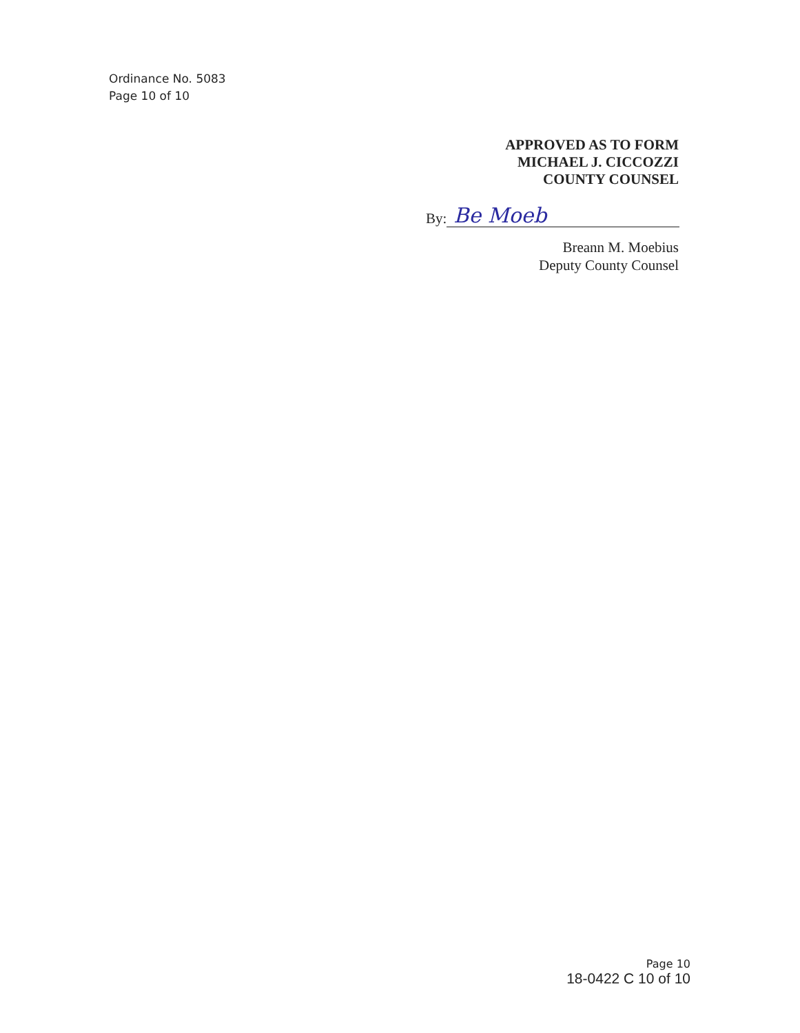Ordinance No. 5083
Page 10 of 10
APPROVED AS TO FORM
MICHAEL J. CICCOZZI
COUNTY COUNSEL
By:
Be Moeb
Breann M. Moebius
Deputy County Counsel
Page 10
18-0422 C 10 of 10